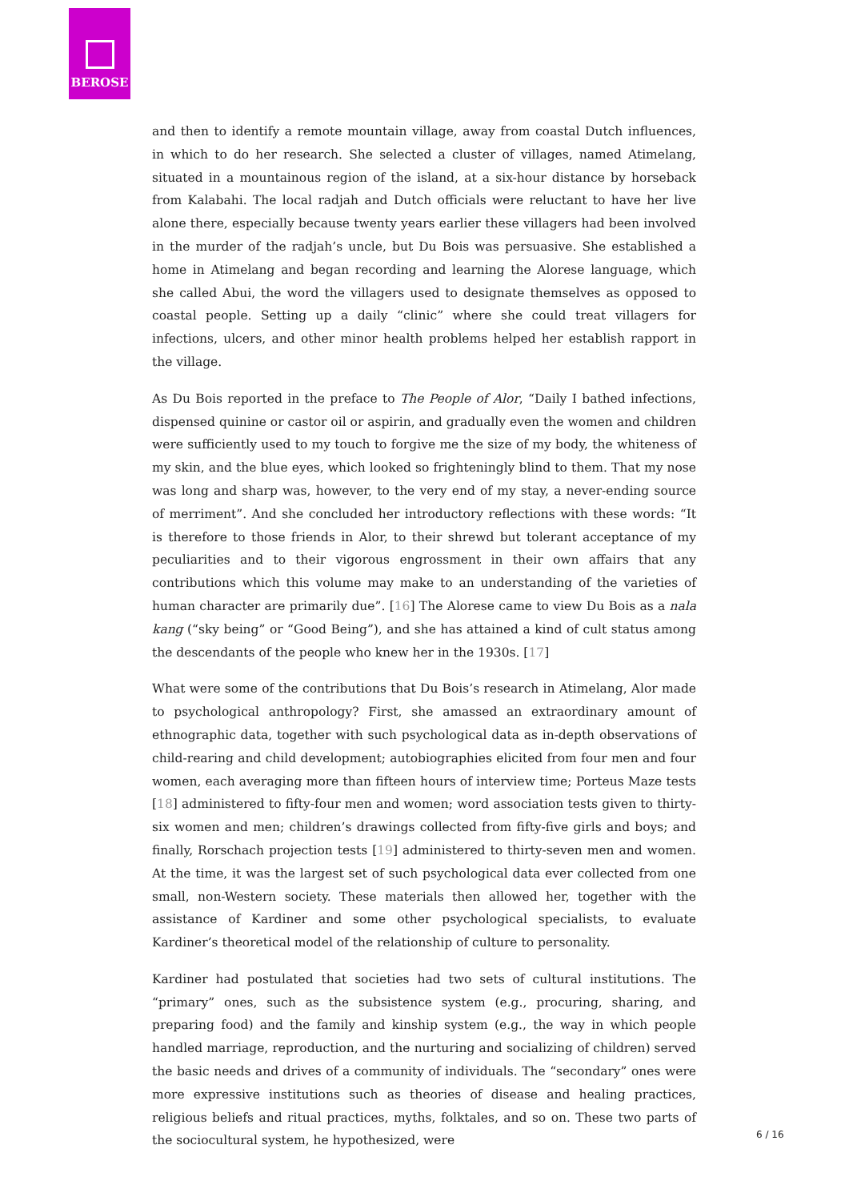BEROSE
and then to identify a remote mountain village, away from coastal Dutch influences, in which to do her research. She selected a cluster of villages, named Atimelang, situated in a mountainous region of the island, at a six-hour distance by horseback from Kalabahi. The local radjah and Dutch officials were reluctant to have her live alone there, especially because twenty years earlier these villagers had been involved in the murder of the radjah’s uncle, but Du Bois was persuasive. She established a home in Atimelang and began recording and learning the Alorese language, which she called Abui, the word the villagers used to designate themselves as opposed to coastal people. Setting up a daily “clinic” where she could treat villagers for infections, ulcers, and other minor health problems helped her establish rapport in the village.
As Du Bois reported in the preface to The People of Alor, “Daily I bathed infections, dispensed quinine or castor oil or aspirin, and gradually even the women and children were sufficiently used to my touch to forgive me the size of my body, the whiteness of my skin, and the blue eyes, which looked so frighteningly blind to them. That my nose was long and sharp was, however, to the very end of my stay, a never-ending source of merriment”. And she concluded her introductory reflections with these words: “It is therefore to those friends in Alor, to their shrewd but tolerant acceptance of my peculiarities and to their vigorous engrossment in their own affairs that any contributions which this volume may make to an understanding of the varieties of human character are primarily due”. [16] The Alorese came to view Du Bois as a nala kang (“sky being” or “Good Being”), and she has attained a kind of cult status among the descendants of the people who knew her in the 1930s. [17]
What were some of the contributions that Du Bois’s research in Atimelang, Alor made to psychological anthropology? First, she amassed an extraordinary amount of ethnographic data, together with such psychological data as in-depth observations of child-rearing and child development; autobiographies elicited from four men and four women, each averaging more than fifteen hours of interview time; Porteus Maze tests [18] administered to fifty-four men and women; word association tests given to thirty-six women and men; children’s drawings collected from fifty-five girls and boys; and finally, Rorschach projection tests [19] administered to thirty-seven men and women. At the time, it was the largest set of such psychological data ever collected from one small, non-Western society. These materials then allowed her, together with the assistance of Kardiner and some other psychological specialists, to evaluate Kardiner’s theoretical model of the relationship of culture to personality.
Kardiner had postulated that societies had two sets of cultural institutions. The “primary” ones, such as the subsistence system (e.g., procuring, sharing, and preparing food) and the family and kinship system (e.g., the way in which people handled marriage, reproduction, and the nurturing and socializing of children) served the basic needs and drives of a community of individuals. The “secondary” ones were more expressive institutions such as theories of disease and healing practices, religious beliefs and ritual practices, myths, folktales, and so on. These two parts of the sociocultural system, he hypothesized, were
6 / 16